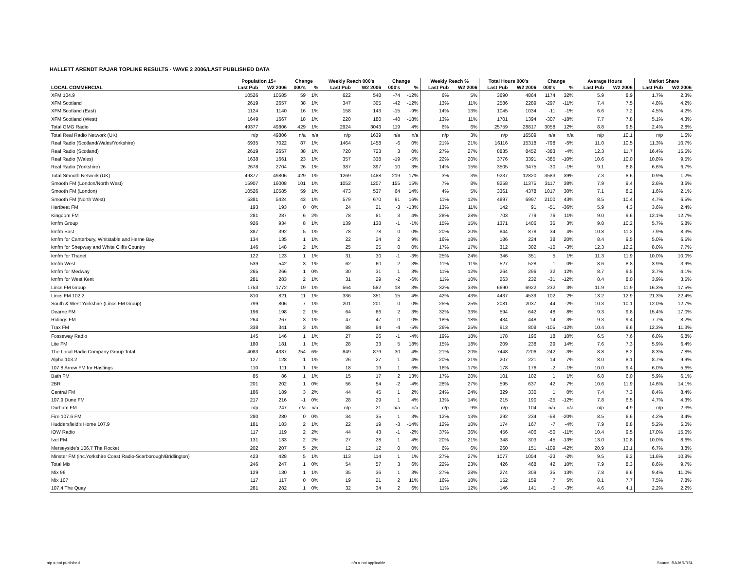HALLETT ARENDT RAJAR TOPLINE RESULTS - WAVE 2 2006/LAST PUBLISHED DATA
| | Population 15+ | | Change | | Weekly Reach 000's | | Change | | Weekly Reach % | | Total Hours 000's | | Change | | Average Hours | | Market Share | |
| --- | --- | --- | --- | --- | --- | --- | --- | --- | --- | --- | --- | --- | --- | --- | --- | --- | --- | --- |
| LOCAL COMMERCIAL | Last Pub | W2 2006 | 000's | % | Last Pub | W2 2006 | 000's | % | Last Pub | W2 2006 | Last Pub | W2 2006 | 000's | % | Last Pub | W2 2006 | Last Pub | W2 2006 |
| XFM 104.9 | 10526 | 10585 | 59 | 1% | 622 | 548 | -74 | -12% | 6% | 5% | 3690 | 4864 | 1174 | 32% | 5.9 | 8.9 | 1.7% | 2.3% |
| XFM Scotland | 2619 | 2657 | 38 | 1% | 347 | 305 | -42 | -12% | 13% | 11% | 2586 | 2289 | -297 | -11% | 7.4 | 7.5 | 4.8% | 4.2% |
| XFM Scotland (East) | 1124 | 1140 | 16 | 1% | 158 | 143 | -15 | -9% | 14% | 13% | 1045 | 1034 | -11 | -1% | 6.6 | 7.2 | 4.5% | 4.2% |
| XFM Scotland (West) | 1649 | 1667 | 18 | 1% | 220 | 180 | -40 | -18% | 13% | 11% | 1701 | 1394 | -307 | -18% | 7.7 | 7.8 | 5.1% | 4.3% |
| Total GMG Radio | 49377 | 49806 | 429 | 1% | 2924 | 3043 | 119 | 4% | 6% | 6% | 25759 | 28817 | 3058 | 12% | 8.8 | 9.5 | 2.4% | 2.8% |
| Total Real Radio Network (UK) | n/p | 49806 | n/a | n/a | n/p | 1639 | n/a | n/a | n/p | 3% | n/p | 16509 | n/a | n/a | n/p | 10.1 | n/p | 1.6% |
| Real Radio (Scotland/Wales/Yorkshire) | 6935 | 7022 | 87 | 1% | 1464 | 1458 | -6 | 0% | 21% | 21% | 16116 | 15318 | -798 | -5% | 11.0 | 10.5 | 11.3% | 10.7% |
| Real Radio (Scotland) | 2619 | 2657 | 38 | 1% | 720 | 723 | 3 | 0% | 27% | 27% | 8835 | 8452 | -383 | -4% | 12.3 | 11.7 | 16.4% | 15.5% |
| Real Radio (Wales) | 1638 | 1661 | 23 | 1% | 357 | 338 | -19 | -5% | 22% | 20% | 3776 | 3391 | -385 | -10% | 10.6 | 10.0 | 10.8% | 9.5% |
| Real Radio (Yorkshire) | 2678 | 2704 | 26 | 1% | 387 | 397 | 10 | 3% | 14% | 15% | 3505 | 3475 | -30 | -1% | 9.1 | 8.8 | 6.6% | 6.7% |
| Total Smooth Network (UK) | 49377 | 49806 | 429 | 1% | 1269 | 1488 | 219 | 17% | 3% | 3% | 9237 | 12820 | 3583 | 39% | 7.3 | 8.6 | 0.9% | 1.2% |
| Smooth FM (London/North West) | 15907 | 16008 | 101 | 1% | 1052 | 1207 | 155 | 15% | 7% | 8% | 8258 | 11375 | 3117 | 38% | 7.9 | 9.4 | 2.6% | 3.6% |
| Smooth FM (London) | 10526 | 10585 | 59 | 1% | 473 | 537 | 64 | 14% | 4% | 5% | 3361 | 4378 | 1017 | 30% | 7.1 | 8.2 | 1.6% | 2.1% |
| Smooth FM (North West) | 5381 | 5424 | 43 | 1% | 579 | 670 | 91 | 16% | 11% | 12% | 4897 | 6997 | 2100 | 43% | 8.5 | 10.4 | 4.7% | 6.5% |
| Hertbeat FM | 193 | 193 | 0 | 0% | 24 | 21 | -3 | -13% | 13% | 11% | 142 | 91 | -51 | -36% | 5.9 | 4.3 | 3.6% | 2.4% |
| Kingdom FM | 281 | 287 | 6 | 2% | 78 | 81 | 3 | 4% | 28% | 28% | 703 | 779 | 76 | 11% | 9.0 | 9.6 | 12.1% | 12.7% |
| kmfm Group | 926 | 934 | 8 | 1% | 139 | 138 | -1 | -1% | 15% | 15% | 1371 | 1406 | 35 | 3% | 9.8 | 10.2 | 5.7% | 5.8% |
| kmfm East | 387 | 392 | 5 | 1% | 78 | 78 | 0 | 0% | 20% | 20% | 844 | 878 | 34 | 4% | 10.8 | 11.2 | 7.9% | 8.3% |
| kmfm for Canterbury, Whitstable and Herne Bay | 134 | 135 | 1 | 1% | 22 | 24 | 2 | 9% | 16% | 18% | 186 | 224 | 38 | 20% | 8.4 | 9.5 | 5.0% | 6.5% |
| kmfm for Shepway and White Cliffs Country | 146 | 148 | 2 | 1% | 25 | 25 | 0 | 0% | 17% | 17% | 312 | 302 | -10 | -3% | 12.3 | 12.2 | 8.0% | 7.7% |
| kmfm for Thanet | 122 | 123 | 1 | 1% | 31 | 30 | -1 | -3% | 25% | 24% | 346 | 351 | 5 | 1% | 11.3 | 11.9 | 10.0% | 10.0% |
| kmfm West | 539 | 542 | 3 | 1% | 62 | 60 | -2 | -3% | 11% | 11% | 527 | 528 | 1 | 0% | 8.6 | 8.8 | 3.9% | 3.9% |
| kmfm for Medway | 265 | 266 | 1 | 0% | 30 | 31 | 1 | 3% | 11% | 12% | 264 | 296 | 32 | 12% | 8.7 | 9.5 | 3.7% | 4.1% |
| kmfm for West Kent | 281 | 283 | 2 | 1% | 31 | 29 | -2 | -6% | 11% | 10% | 263 | 232 | -31 | -12% | 8.4 | 8.0 | 3.9% | 3.5% |
| Lincs FM Group | 1753 | 1772 | 19 | 1% | 564 | 582 | 18 | 3% | 32% | 33% | 6690 | 6922 | 232 | 3% | 11.9 | 11.9 | 16.3% | 17.5% |
| Lincs FM 102.2 | 810 | 821 | 11 | 1% | 336 | 351 | 15 | 4% | 42% | 43% | 4437 | 4539 | 102 | 2% | 13.2 | 12.9 | 21.3% | 22.4% |
| South & West Yorkshire (Lincs FM Group) | 799 | 806 | 7 | 1% | 201 | 201 | 0 | 0% | 25% | 25% | 2081 | 2037 | -44 | -2% | 10.3 | 10.1 | 12.0% | 12.7% |
| Dearne FM | 196 | 198 | 2 | 1% | 64 | 66 | 2 | 3% | 32% | 33% | 594 | 642 | 48 | 8% | 9.3 | 9.8 | 15.4% | 17.0% |
| Ridings FM | 264 | 267 | 3 | 1% | 47 | 47 | 0 | 0% | 18% | 18% | 434 | 448 | 14 | 3% | 9.3 | 9.4 | 7.7% | 8.2% |
| Trax FM | 338 | 341 | 3 | 1% | 88 | 84 | -4 | -5% | 26% | 25% | 913 | 808 | -105 | -12% | 10.4 | 9.6 | 12.3% | 11.3% |
| Fosseway Radio | 145 | 146 | 1 | 1% | 27 | 26 | -1 | -4% | 19% | 18% | 178 | 196 | 18 | 10% | 6.5 | 7.6 | 6.0% | 6.8% |
| Lite FM | 180 | 181 | 1 | 1% | 28 | 33 | 5 | 18% | 15% | 18% | 209 | 238 | 29 | 14% | 7.6 | 7.3 | 5.9% | 6.4% |
| The Local Radio Company Group Total | 4083 | 4337 | 254 | 6% | 849 | 879 | 30 | 4% | 21% | 20% | 7448 | 7206 | -242 | -3% | 8.8 | 8.2 | 8.3% | 7.8% |
| Alpha 103.2 | 127 | 128 | 1 | 1% | 26 | 27 | 1 | 4% | 20% | 21% | 207 | 221 | 14 | 7% | 8.0 | 8.1 | 8.7% | 9.9% |
| 107.8 Arrow FM for Hastings | 110 | 111 | 1 | 1% | 18 | 19 | 1 | 6% | 16% | 17% | 178 | 176 | -2 | -1% | 10.0 | 9.4 | 6.0% | 5.6% |
| Bath FM | 85 | 86 | 1 | 1% | 15 | 17 | 2 | 13% | 17% | 20% | 101 | 102 | 1 | 1% | 6.8 | 6.0 | 5.9% | 6.1% |
| 2BR | 201 | 202 | 1 | 0% | 56 | 54 | -2 | -4% | 28% | 27% | 595 | 637 | 42 | 7% | 10.6 | 11.9 | 14.6% | 14.1% |
| Central FM | 186 | 189 | 3 | 2% | 44 | 45 | 1 | 2% | 24% | 24% | 329 | 330 | 1 | 0% | 7.4 | 7.3 | 8.4% | 8.4% |
| 107.9 Dune FM | 217 | 216 | -1 | 0% | 28 | 29 | 1 | 4% | 13% | 14% | 215 | 190 | -25 | -12% | 7.8 | 6.5 | 4.7% | 4.3% |
| Durham FM | n/p | 247 | n/a | n/a | n/p | 21 | n/a | n/a | n/p | 9% | n/p | 104 | n/a | n/a | n/p | 4.9 | n/p | 2.3% |
| Fire 107.6 FM | 280 | 280 | 0 | 0% | 34 | 35 | 1 | 3% | 12% | 13% | 292 | 234 | -58 | -20% | 8.5 | 6.6 | 4.2% | 3.4% |
| Huddersfield's Home 107.9 | 181 | 183 | 2 | 1% | 22 | 19 | -3 | -14% | 12% | 10% | 174 | 167 | -7 | -4% | 7.9 | 8.8 | 5.2% | 5.0% |
| IOW Radio | 117 | 119 | 2 | 2% | 44 | 43 | -1 | -2% | 37% | 36% | 456 | 406 | -50 | -11% | 10.4 | 9.5 | 17.0% | 15.0% |
| Ivel FM | 131 | 133 | 2 | 2% | 27 | 28 | 1 | 4% | 20% | 21% | 348 | 303 | -45 | -13% | 13.0 | 10.8 | 10.0% | 8.6% |
| Merseyside's 106.7 The Rocket | 202 | 207 | 5 | 2% | 12 | 12 | 0 | 0% | 6% | 6% | 260 | 151 | -109 | -42% | 20.9 | 13.1 | 6.7% | 3.8% |
| Minster FM (inc.Yorkshire Coast Radio-Scarborough/Bridlington) | 423 | 428 | 5 | 1% | 113 | 114 | 1 | 1% | 27% | 27% | 1077 | 1054 | -23 | -2% | 9.5 | 9.2 | 11.6% | 10.8% |
| Total Mix | 246 | 247 | 1 | 0% | 54 | 57 | 3 | 6% | 22% | 23% | 426 | 468 | 42 | 10% | 7.9 | 8.3 | 8.6% | 9.7% |
| Mix 96 | 129 | 130 | 1 | 1% | 35 | 36 | 1 | 3% | 27% | 28% | 274 | 309 | 35 | 13% | 7.8 | 8.6 | 9.4% | 11.0% |
| Mix 107 | 117 | 117 | 0 | 0% | 19 | 21 | 2 | 11% | 16% | 18% | 152 | 159 | 7 | 5% | 8.1 | 7.7 | 7.5% | 7.8% |
| 107.4 The Quay | 281 | 282 | 1 | 0% | 32 | 34 | 2 | 6% | 11% | 12% | 146 | 141 | -5 | -3% | 4.6 | 4.1 | 2.2% | 2.2% |
n/p = not published n/a = not applicable Source: RAJAR/RSL